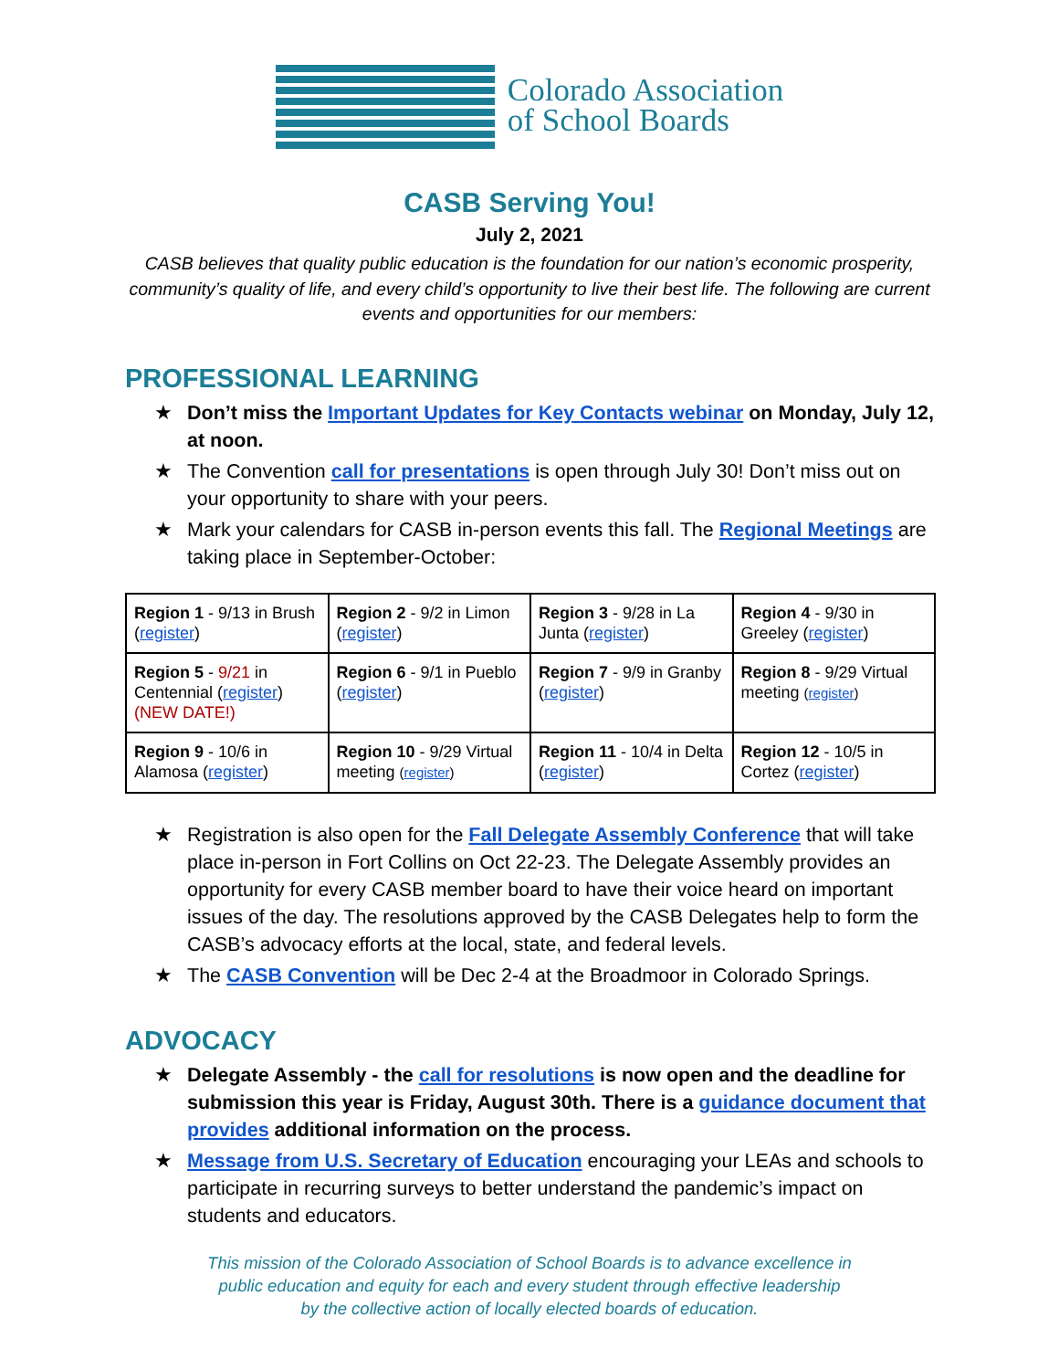Colorado Association
of School Boards
CASB Serving You!
July 2, 2021
CASB believes that quality public education is the foundation for our nation’s economic prosperity, community’s quality of life, and every child’s opportunity to live their best life. The following are current events and opportunities for our members:
PROFESSIONAL LEARNING
★ Don’t miss the Important Updates for Key Contacts webinar on Monday, July 12, at noon.
★ The Convention call for presentations is open through July 30! Don’t miss out on your opportunity to share with your peers.
★ Mark your calendars for CASB in-person events this fall. The Regional Meetings are taking place in September-October:
| Region 1 - 9/13 in Brush ( register ) | Region 2 - 9/2 in Limon ( register ) | Region 3 - 9/28 in La Junta ( register ) | Region 4 - 9/30 in Greeley ( register ) |
| Region 5 - 9/21 in Centennial ( register ) (NEW DATE!) | Region 6 - 9/1 in Pueblo ( register ) | Region 7 - 9/9 in Granby ( register ) | Region 8 - 9/29 Virtual meeting ( register ) |
| Region 9 - 10/6 in Alamosa ( register ) | Region 10 - 9/29 Virtual meeting ( register ) | Region 11 - 10/4 in Delta ( register ) | Region 12 - 10/5 in Cortez ( register ) |
★ Registration is also open for the Fall Delegate Assembly Conference that will take place in-person in Fort Collins on Oct 22-23. The Delegate Assembly provides an opportunity for every CASB member board to have their voice heard on important issues of the day. The resolutions approved by the CASB Delegates help to form the CASB’s advocacy efforts at the local, state, and federal levels.
★ The CASB Convention will be Dec 2-4 at the Broadmoor in Colorado Springs.
ADVOCACY
★ Delegate Assembly - the call for resolutions is now open and the deadline for submission this year is Friday, August 30th. There is a guidance document that provides additional information on the process.
★ Message from U.S. Secretary of Education encouraging your LEAs and schools to participate in recurring surveys to better understand the pandemic’s impact on students and educators.
This mission of the Colorado Association of School Boards is to advance excellence in
public education and equity for each and every student through effective leadership
by the collective action of locally elected boards of education.